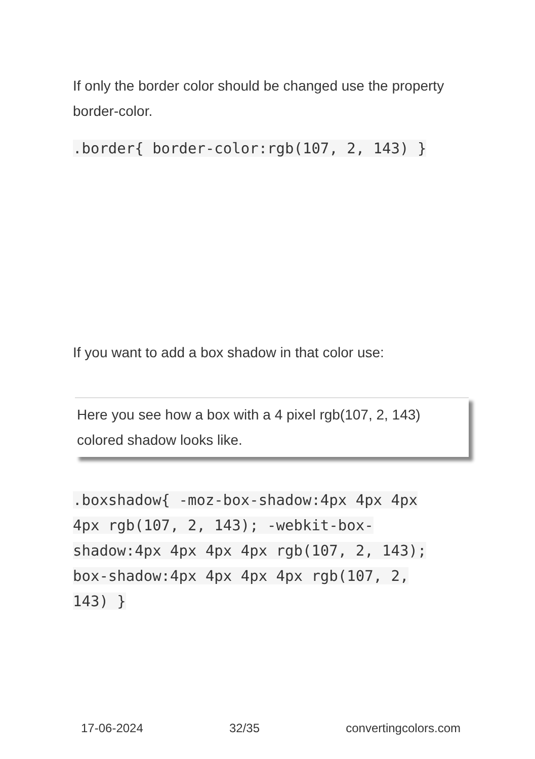If only the border color should be changed use the property border-color.
.border{ border-color:rgb(107, 2, 143) }
If you want to add a box shadow in that color use:
Here you see how a box with a 4 pixel rgb(107, 2, 143) colored shadow looks like.
.boxshadow{ -moz-box-shadow:4px 4px 4px 4px rgb(107, 2, 143); -webkit-box-shadow:4px 4px 4px 4px rgb(107, 2, 143); box-shadow:4px 4px 4px 4px rgb(107, 2, 143) }
17-06-2024 32/35 convertingcolors.com